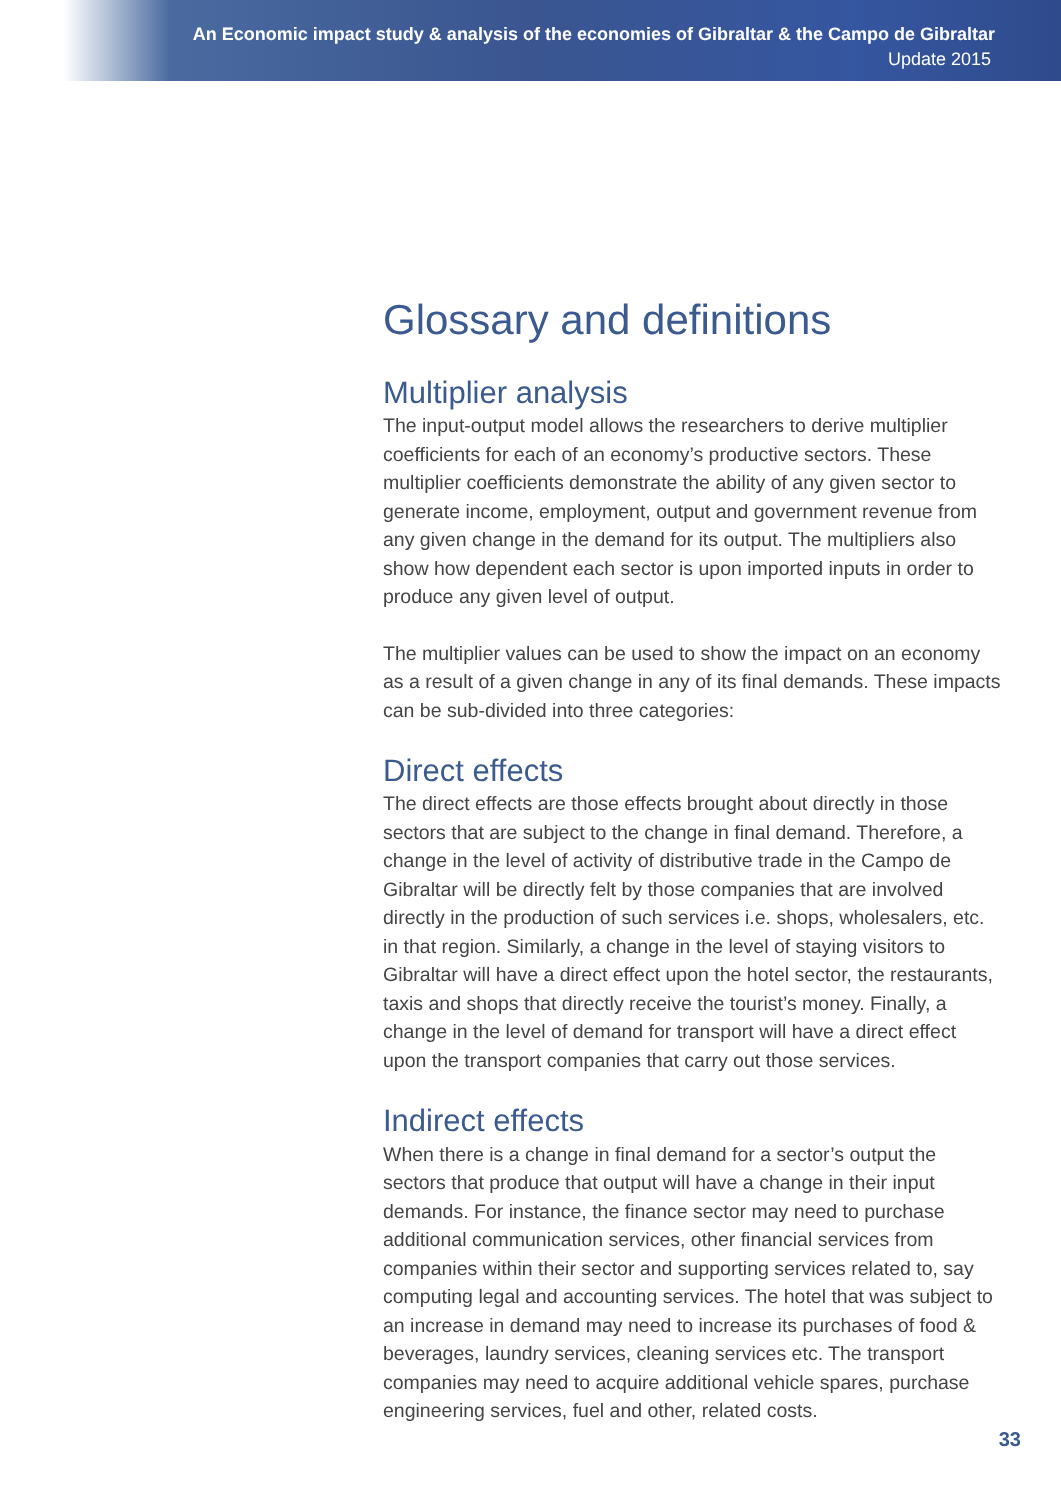An Economic impact study & analysis of the economies of Gibraltar & the Campo de Gibraltar
Update 2015
Glossary and definitions
Multiplier analysis
The input-output model allows the researchers to derive multiplier coefficients for each of an economy’s productive sectors. These multiplier coefficients demonstrate the ability of any given sector to generate income, employment, output and government revenue from any given change in the demand for its output. The multipliers also show how dependent each sector is upon imported inputs in order to produce any given level of output.
The multiplier values can be used to show the impact on an economy as a result of a given change in any of its final demands. These impacts can be sub-divided into three categories:
Direct effects
The direct effects are those effects brought about directly in those sectors that are subject to the change in final demand. Therefore, a change in the level of activity of distributive trade in the Campo de Gibraltar will be directly felt by those companies that are involved directly in the production of such services i.e. shops, wholesalers, etc. in that region. Similarly, a change in the level of staying visitors to Gibraltar will have a direct effect upon the hotel sector, the restaurants, taxis and shops that directly receive the tourist’s money. Finally, a change in the level of demand for transport will have a direct effect upon the transport companies that carry out those services.
Indirect effects
When there is a change in final demand for a sector’s output the sectors that produce that output will have a change in their input demands. For instance, the finance sector may need to purchase additional communication services, other financial services from companies within their sector and supporting services related to, say computing legal and accounting services. The hotel that was subject to an increase in demand may need to increase its purchases of food & beverages, laundry services, cleaning services etc. The transport companies may need to acquire additional vehicle spares, purchase engineering services, fuel and other, related costs.
33